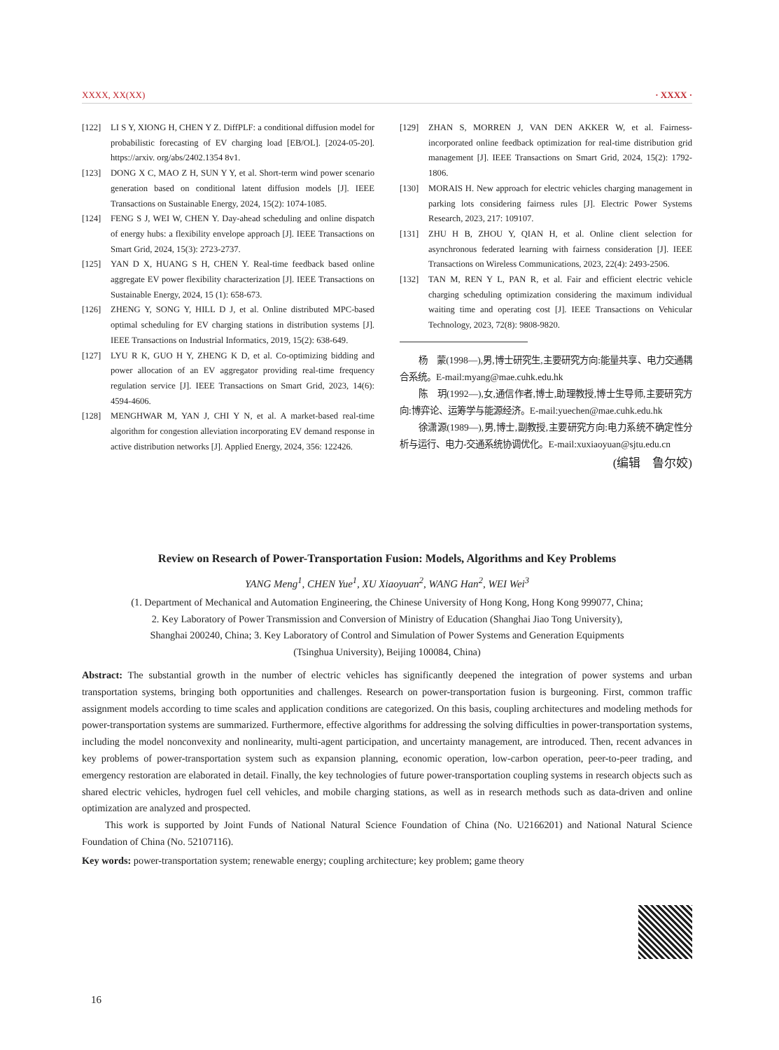XXXX, XX(XX) · XXXX ·
[122] LI S Y, XIONG H, CHEN Y Z. DiffPLF: a conditional diffusion model for probabilistic forecasting of EV charging load [EB/OL]. [2024-05-20]. https://arxiv. org/abs/2402.1354 8v1.
[123] DONG X C, MAO Z H, SUN Y Y, et al. Short-term wind power scenario generation based on conditional latent diffusion models [J]. IEEE Transactions on Sustainable Energy, 2024, 15(2): 1074-1085.
[124] FENG S J, WEI W, CHEN Y. Day-ahead scheduling and online dispatch of energy hubs: a flexibility envelope approach [J]. IEEE Transactions on Smart Grid, 2024, 15(3): 2723-2737.
[125] YAN D X, HUANG S H, CHEN Y. Real-time feedback based online aggregate EV power flexibility characterization [J]. IEEE Transactions on Sustainable Energy, 2024, 15 (1): 658-673.
[126] ZHENG Y, SONG Y, HILL D J, et al. Online distributed MPC-based optimal scheduling for EV charging stations in distribution systems [J]. IEEE Transactions on Industrial Informatics, 2019, 15(2): 638-649.
[127] LYU R K, GUO H Y, ZHENG K D, et al. Co-optimizing bidding and power allocation of an EV aggregator providing real-time frequency regulation service [J]. IEEE Transactions on Smart Grid, 2023, 14(6): 4594-4606.
[128] MENGHWAR M, YAN J, CHI Y N, et al. A market-based real-time algorithm for congestion alleviation incorporating EV demand response in active distribution networks [J]. Applied Energy, 2024, 356: 122426.
[129] ZHAN S, MORREN J, VAN DEN AKKER W, et al. Fairness-incorporated online feedback optimization for real-time distribution grid management [J]. IEEE Transactions on Smart Grid, 2024, 15(2): 1792-1806.
[130] MORAIS H. New approach for electric vehicles charging management in parking lots considering fairness rules [J]. Electric Power Systems Research, 2023, 217: 109107.
[131] ZHU H B, ZHOU Y, QIAN H, et al. Online client selection for asynchronous federated learning with fairness consideration [J]. IEEE Transactions on Wireless Communications, 2023, 22(4): 2493-2506.
[132] TAN M, REN Y L, PAN R, et al. Fair and efficient electric vehicle charging scheduling optimization considering the maximum individual waiting time and operating cost [J]. IEEE Transactions on Vehicular Technology, 2023, 72(8): 9808-9820.
杨　蒙(1998—),男,博士研究生,主要研究方向:能量共享、电力交通耦合系统。E-mail:myang@mae.cuhk.edu.hk
陈　玥(1992—),女,通信作者,博士,助理教授,博士生导师,主要研究方向:博弈论、运筹学与能源经济。E-mail:yuechen@mae.cuhk.edu.hk
徐潇源(1989—),男,博士,副教授,主要研究方向:电力系统不确定性分析与运行、电力-交通系统协调优化。E-mail:xuxiaoyuan@sjtu.edu.cn
(编辑　鲁尔姣)
Review on Research of Power-Transportation Fusion: Models, Algorithms and Key Problems
YANG Meng<sup>1</sup>, CHEN Yue<sup>1</sup>, XU Xiaoyuan<sup>2</sup>, WANG Han<sup>2</sup>, WEI Wei<sup>3</sup>
(1. Department of Mechanical and Automation Engineering, the Chinese University of Hong Kong, Hong Kong 999077, China;
2. Key Laboratory of Power Transmission and Conversion of Ministry of Education (Shanghai Jiao Tong University),
Shanghai 200240, China; 3. Key Laboratory of Control and Simulation of Power Systems and Generation Equipments
(Tsinghua University), Beijing 100084, China)
Abstract: The substantial growth in the number of electric vehicles has significantly deepened the integration of power systems and urban transportation systems, bringing both opportunities and challenges. Research on power-transportation fusion is burgeoning. First, common traffic assignment models according to time scales and application conditions are categorized. On this basis, coupling architectures and modeling methods for power-transportation systems are summarized. Furthermore, effective algorithms for addressing the solving difficulties in power-transportation systems, including the model nonconvexity and nonlinearity, multi-agent participation, and uncertainty management, are introduced. Then, recent advances in key problems of power-transportation system such as expansion planning, economic operation, low-carbon operation, peer-to-peer trading, and emergency restoration are elaborated in detail. Finally, the key technologies of future power-transportation coupling systems in research objects such as shared electric vehicles, hydrogen fuel cell vehicles, and mobile charging stations, as well as in research methods such as data-driven and online optimization are analyzed and prospected.
This work is supported by Joint Funds of National Natural Science Foundation of China (No. U2166201) and National Natural Science Foundation of China (No. 52107116).
Key words: power-transportation system; renewable energy; coupling architecture; key problem; game theory
16